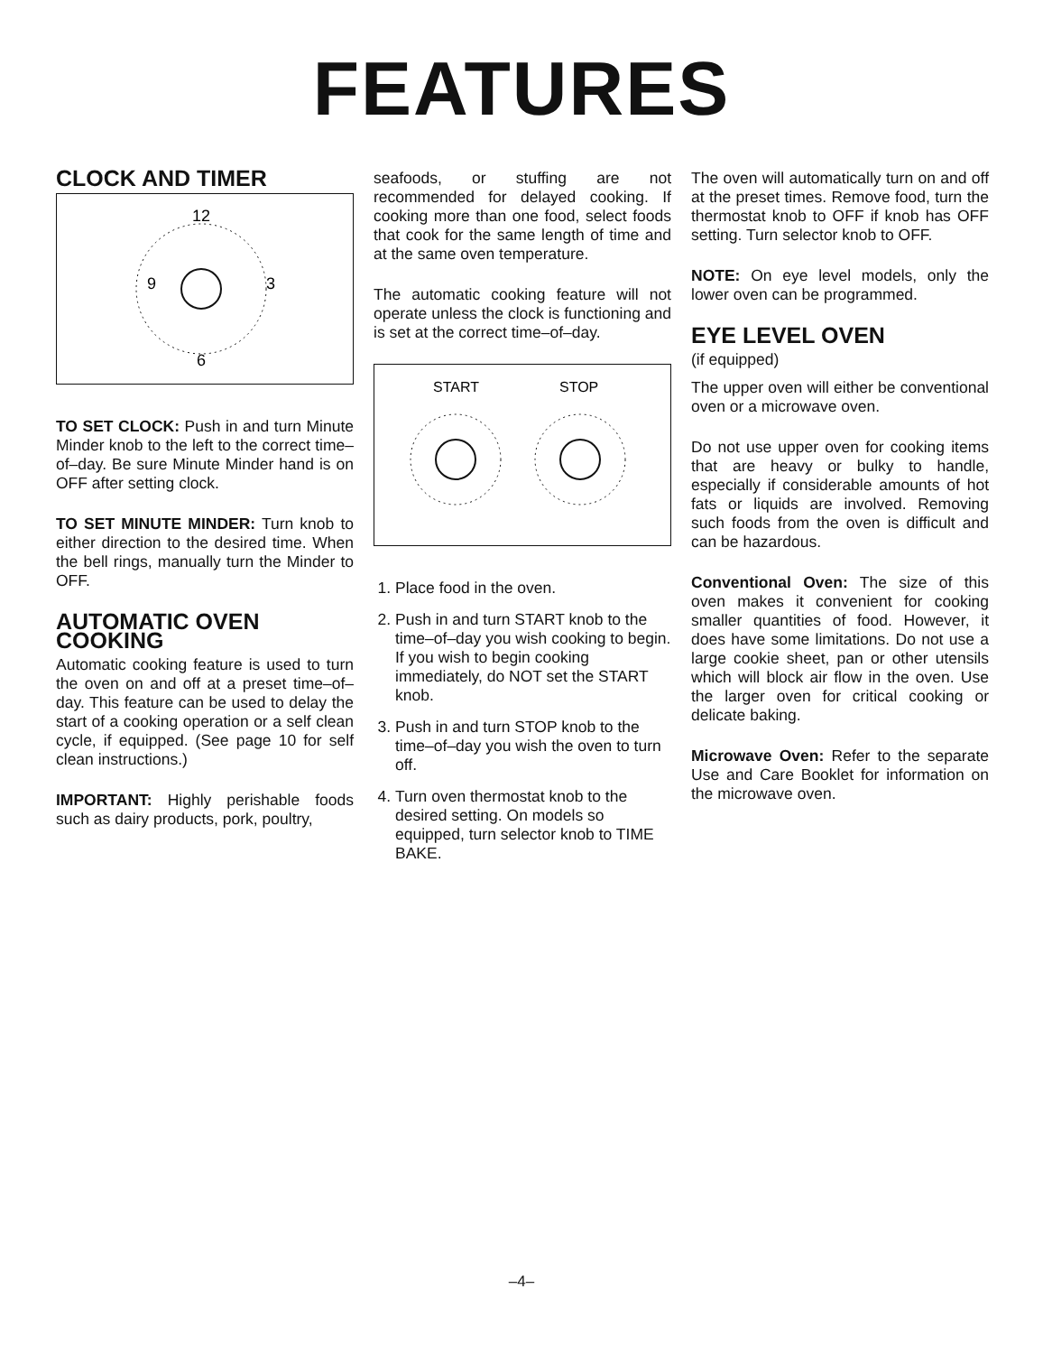FEATURES
CLOCK AND TIMER
12
9
3
6
TO SET CLOCK: Push in and turn Minute Minder knob to the left to the correct time–of–day. Be sure Minute Minder hand is on OFF after setting clock.
TO SET MINUTE MINDER: Turn knob to either direction to the desired time. When the bell rings, manually turn the Minder to OFF.
AUTOMATIC OVEN COOKING
Automatic cooking feature is used to turn the oven on and off at a preset time–of–day. This feature can be used to delay the start of a cooking operation or a self clean cycle, if equipped. (See page 10 for self clean instructions.)
IMPORTANT: Highly perishable foods such as dairy products, pork, poultry,
seafoods, or stuffing are not recommended for delayed cooking. If cooking more than one food, select foods that cook for the same length of time and at the same oven temperature.
The automatic cooking feature will not operate unless the clock is functioning and is set at the correct time–of–day.
START
STOP
1. Place food in the oven.
2. Push in and turn START knob to the time–of–day you wish cooking to begin. If you wish to begin cooking immediately, do NOT set the START knob.
3. Push in and turn STOP knob to the time–of–day you wish the oven to turn off.
4. Turn oven thermostat knob to the desired setting. On models so equipped, turn selector knob to TIME BAKE.
The oven will automatically turn on and off at the preset times. Remove food, turn the thermostat knob to OFF if knob has OFF setting. Turn selector knob to OFF.
NOTE: On eye level models, only the lower oven can be programmed.
EYE LEVEL OVEN
(if equipped)
The upper oven will either be conventional oven or a microwave oven.
Do not use upper oven for cooking items that are heavy or bulky to handle, especially if considerable amounts of hot fats or liquids are involved. Removing such foods from the oven is difficult and can be hazardous.
Conventional Oven: The size of this oven makes it convenient for cooking smaller quantities of food. However, it does have some limitations. Do not use a large cookie sheet, pan or other utensils which will block air flow in the oven. Use the larger oven for critical cooking or delicate baking.
Microwave Oven: Refer to the separate Use and Care Booklet for information on the microwave oven.
–4–